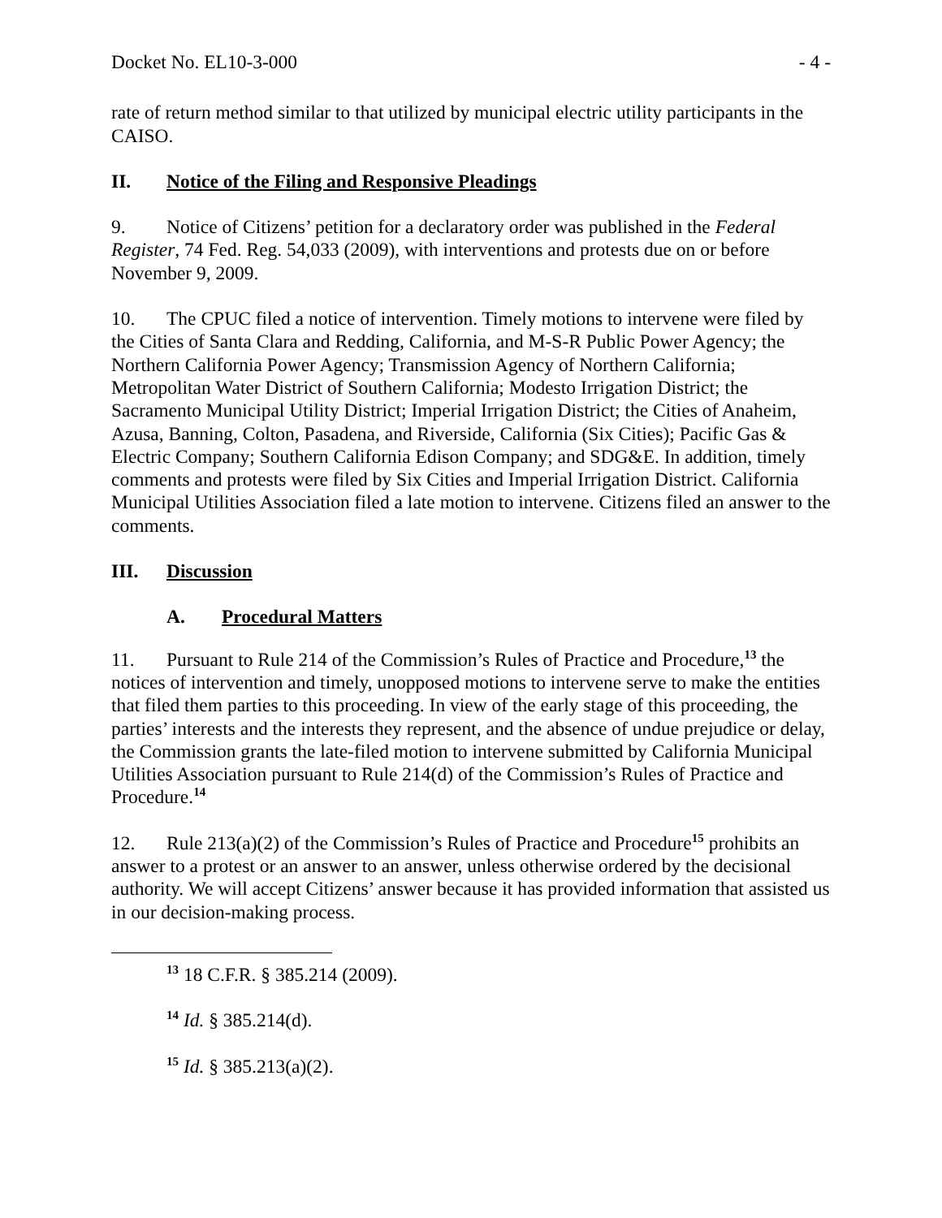Docket No. EL10-3-000 - 4 -
rate of return method similar to that utilized by municipal electric utility participants in the CAISO.
II. Notice of the Filing and Responsive Pleadings
9. Notice of Citizens’ petition for a declaratory order was published in the Federal Register, 74 Fed. Reg. 54,033 (2009), with interventions and protests due on or before November 9, 2009.
10. The CPUC filed a notice of intervention. Timely motions to intervene were filed by the Cities of Santa Clara and Redding, California, and M-S-R Public Power Agency; the Northern California Power Agency; Transmission Agency of Northern California; Metropolitan Water District of Southern California; Modesto Irrigation District; the Sacramento Municipal Utility District; Imperial Irrigation District; the Cities of Anaheim, Azusa, Banning, Colton, Pasadena, and Riverside, California (Six Cities); Pacific Gas & Electric Company; Southern California Edison Company; and SDG&E. In addition, timely comments and protests were filed by Six Cities and Imperial Irrigation District. California Municipal Utilities Association filed a late motion to intervene. Citizens filed an answer to the comments.
III. Discussion
A. Procedural Matters
11. Pursuant to Rule 214 of the Commission’s Rules of Practice and Procedure,<sup>13</sup> the notices of intervention and timely, unopposed motions to intervene serve to make the entities that filed them parties to this proceeding. In view of the early stage of this proceeding, the parties’ interests and the interests they represent, and the absence of undue prejudice or delay, the Commission grants the late-filed motion to intervene submitted by California Municipal Utilities Association pursuant to Rule 214(d) of the Commission’s Rules of Practice and Procedure.<sup>14</sup>
12. Rule 213(a)(2) of the Commission’s Rules of Practice and Procedure<sup>15</sup> prohibits an answer to a protest or an answer to an answer, unless otherwise ordered by the decisional authority. We will accept Citizens’ answer because it has provided information that assisted us in our decision-making process.
<sup>13</sup> 18 C.F.R. § 385.214 (2009).
<sup>14</sup> Id. § 385.214(d).
<sup>15</sup> Id. § 385.213(a)(2).